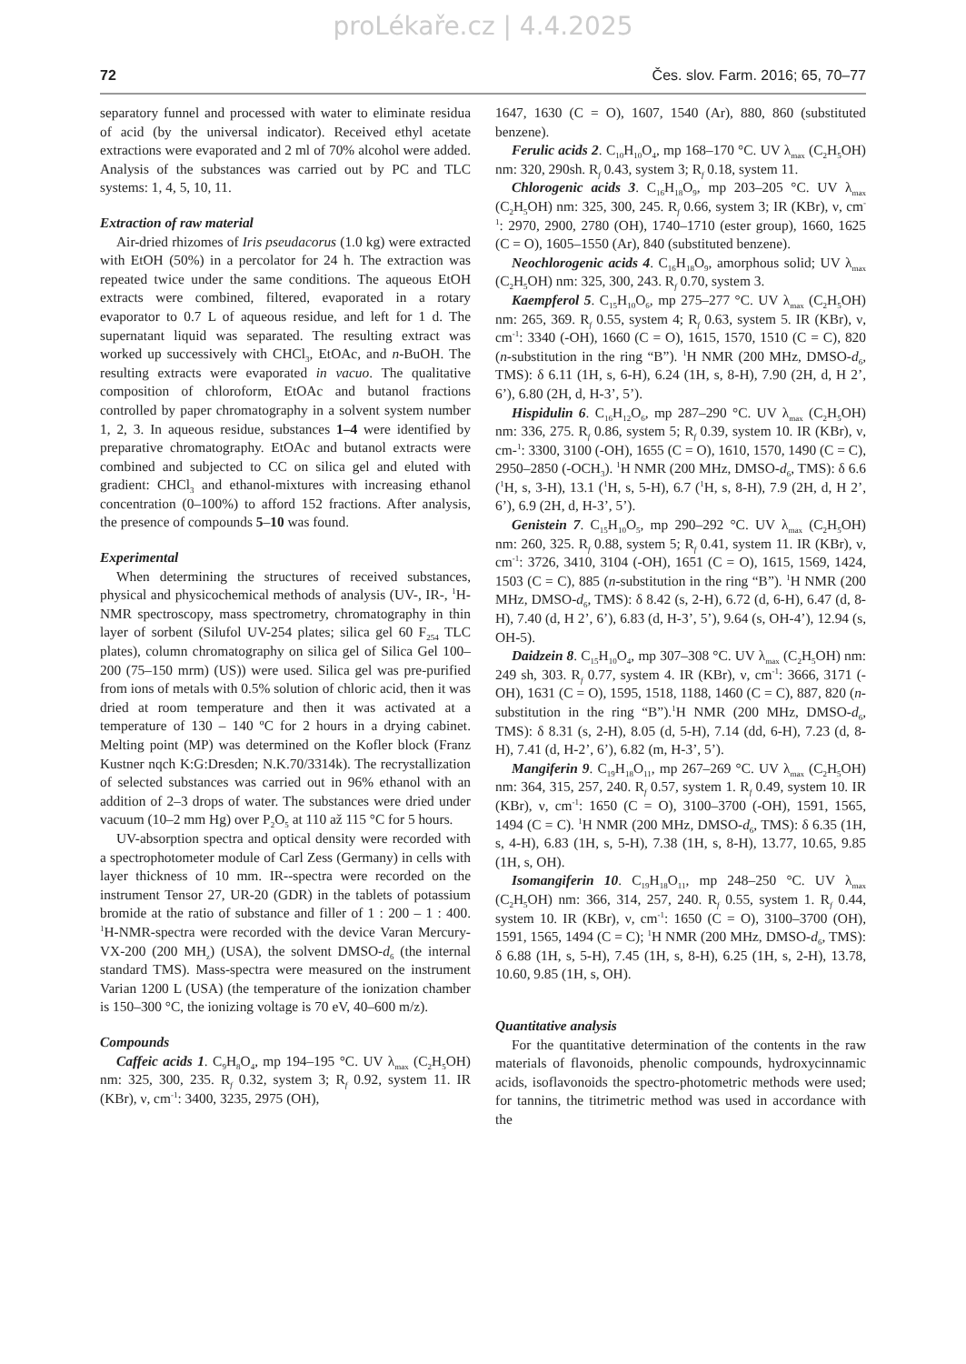proLékaře.cz | 4.4.2025
72 Čes. slov. Farm. 2016; 65, 70–77
separatory funnel and processed with water to eliminate residua of acid (by the universal indicator). Received ethyl acetate extractions were evaporated and 2 ml of 70% alcohol were added. Analysis of the substances was carried out by PC and TLC systems: 1, 4, 5, 10, 11.
Extraction of raw material
Air-dried rhizomes of Iris pseudacorus (1.0 kg) were extracted with EtOH (50%) in a percolator for 24 h. The extraction was repeated twice under the same conditions. The aqueous EtOH extracts were combined, filtered, evaporated in a rotary evaporator to 0.7 L of aqueous residue, and left for 1 d. The supernatant liquid was separated. The resulting extract was worked up successively with CHCl<sub>3</sub>, EtOAc, and n-BuOH. The resulting extracts were evaporated in vacuo. The qualitative composition of chloroform, EtOAc and butanol fractions controlled by paper chromatography in a solvent system number 1, 2, 3. In aqueous residue, substances 1–4 were identified by preparative chromatography. EtOAc and butanol extracts were combined and subjected to CC on silica gel and eluted with gradient: CHCl<sub>3</sub> and ethanol-mixtures with increasing ethanol concentration (0–100%) to afford 152 fractions. After analysis, the presence of compounds 5–10 was found.
Experimental
When determining the structures of received substances, physical and physicochemical methods of analysis (UV-, IR-, <sup>1</sup>H-NMR spectroscopy, mass spectrometry, chromatography in thin layer of sorbent (Silufol UV-254 plates; silica gel 60 F<sub>254</sub> TLC plates), column chromatography on silica gel of Silica Gel 100–200 (75–150 mrm) (US)) were used. Silica gel was pre-purified from ions of metals with 0.5% solution of chloric acid, then it was dried at room temperature and then it was activated at a temperature of 130 – 140 ºC for 2 hours in a drying cabinet. Melting point (MP) was determined on the Kofler block (Franz Kustner nqch K:G:Dresden; N.K.70/3314k). The recrystallization of selected substances was carried out in 96% ethanol with an addition of 2–3 drops of water. The substances were dried under vacuum (10–2 mm Hg) over P<sub>2</sub>O<sub>5</sub> at 110 až 115 °C for 5 hours.
UV-absorption spectra and optical density were recorded with a spectrophotometer module of Carl Zess (Germany) in cells with layer thickness of 10 mm. IR--spectra were recorded on the instrument Tensor 27, UR-20 (GDR) in the tablets of potassium bromide at the ratio of substance and filler of 1 : 200 – 1 : 400. <sup>1</sup>H-NMR-spectra were recorded with the device Varan Mercury-VX-200 (200 MH<sub>z</sub>) (USA), the solvent DMSO-d<sub>6</sub> (the internal standard TMS). Mass-spectra were measured on the instrument Varian 1200 L (USA) (the temperature of the ionization chamber is 150–300 °C, the ionizing voltage is 70 eV, 40–600 m/z).
Compounds
Caffeic acids 1. C<sub>9</sub>H<sub>8</sub>O<sub>4</sub>, mp 194–195 °C. UV λ<sub>max</sub> (C<sub>2</sub>H<sub>5</sub>OH) nm: 325, 300, 235. R<sub>f</sub> 0.32, system 3; R<sub>f</sub> 0.92, system 11. IR (KBr), ν, cm<sup>-1</sup>: 3400, 3235, 2975 (OH),
1647, 1630 (C = O), 1607, 1540 (Ar), 880, 860 (substituted benzene).
Ferulic acids 2. C<sub>10</sub>H<sub>10</sub>O<sub>4</sub>, mp 168–170 °C. UV λ<sub>max</sub> (C<sub>2</sub>H<sub>5</sub>OH) nm: 320, 290sh. R<sub>f</sub> 0.43, system 3; R<sub>f</sub> 0.18, system 11.
Chlorogenic acids 3. C<sub>16</sub>H<sub>18</sub>O<sub>9</sub>, mp 203–205 °C. UV λ<sub>max</sub> (C<sub>2</sub>H<sub>5</sub>OH) nm: 325, 300, 245. R<sub>f</sub> 0.66, system 3; IR (KBr), ν, cm<sup>-1</sup>: 2970, 2900, 2780 (OH), 1740–1710 (ester group), 1660, 1625 (C = O), 1605–1550 (Ar), 840 (substituted benzene).
Neochlorogenic acids 4. C<sub>16</sub>H<sub>18</sub>O<sub>9</sub>, amorphous solid; UV λ<sub>max</sub> (C<sub>2</sub>H<sub>5</sub>OH) nm: 325, 300, 243. R<sub>f</sub> 0.70, system 3.
Kaempferol 5. C<sub>15</sub>H<sub>10</sub>O<sub>6</sub>, mp 275–277 °C. UV λ<sub>max</sub> (C<sub>2</sub>H<sub>5</sub>OH) nm: 265, 369. R<sub>f</sub> 0.55, system 4; R<sub>f</sub> 0.63, system 5. IR (KBr), ν, cm<sup>-1</sup>: 3340 (-OH), 1660 (C = O), 1615, 1570, 1510 (C = C), 820 (n-substitution in the ring “B”). <sup>1</sup>H NMR (200 MHz, DMSO-d<sub>6</sub>, TMS): δ 6.11 (1H, s, 6-H), 6.24 (1H, s, 8-H), 7.90 (2H, d, H 2’, 6’), 6.80 (2H, d, H-3’, 5’).
Hispidulin 6. C<sub>16</sub>H<sub>12</sub>O<sub>6</sub>, mp 287–290 °C. UV λ<sub>max</sub> (C<sub>2</sub>H<sub>5</sub>OH) nm: 336, 275. R<sub>f</sub> 0.86, system 5; R<sub>f</sub> 0.39, system 10. IR (KBr), ν, cm-<sup>1</sup>: 3300, 3100 (-OH), 1655 (C = O), 1610, 1570, 1490 (C = C), 2950–2850 (-OCH<sub>3</sub>). <sup>1</sup>H NMR (200 MHz, DMSO-d<sub>6</sub>, TMS): δ 6.6 (<sup>1</sup>H, s, 3-H), 13.1 (<sup>1</sup>H, s, 5-H), 6.7 (<sup>1</sup>H, s, 8-H), 7.9 (2H, d, H 2’, 6’), 6.9 (2H, d, H-3’, 5’).
Genistein 7. C<sub>15</sub>H<sub>10</sub>O<sub>5</sub>, mp 290–292 °C. UV λ<sub>max</sub> (C<sub>2</sub>H<sub>5</sub>OH) nm: 260, 325. R<sub>f</sub> 0.88, system 5; R<sub>f</sub> 0.41, system 11. IR (KBr), ν, cm<sup>-1</sup>: 3726, 3410, 3104 (-OH), 1651 (C = O), 1615, 1569, 1424, 1503 (C = C), 885 (n-substitution in the ring “B”). <sup>1</sup>H NMR (200 MHz, DMSO-d<sub>6</sub>, TMS): δ 8.42 (s, 2-H), 6.72 (d, 6-H), 6.47 (d, 8-H), 7.40 (d, H 2’, 6’), 6.83 (d, H-3’, 5’), 9.64 (s, OH-4’), 12.94 (s, OH-5).
Daidzein 8. C<sub>15</sub>H<sub>10</sub>O<sub>4</sub>, mp 307–308 °C. UV λ<sub>max</sub> (C<sub>2</sub>H<sub>5</sub>OH) nm: 249 sh, 303. R<sub>f</sub> 0.77, system 4. IR (KBr), ν, cm<sup>-1</sup>: 3666, 3171 (-OH), 1631 (C = O), 1595, 1518, 1188, 1460 (C = C), 887, 820 (n-substitution in the ring “B”).<sup>1</sup>H NMR (200 MHz, DMSO-d<sub>6</sub>, TMS): δ 8.31 (s, 2-H), 8.05 (d, 5-H), 7.14 (dd, 6-H), 7.23 (d, 8-H), 7.41 (d, H-2’, 6’), 6.82 (m, H-3’, 5’).
Mangiferin 9. C<sub>19</sub>H<sub>18</sub>O<sub>11</sub>, mp 267–269 °C. UV λ<sub>max</sub> (C<sub>2</sub>H<sub>5</sub>OH) nm: 364, 315, 257, 240. R<sub>f</sub> 0.57, system 1. R<sub>f</sub> 0.49, system 10. IR (KBr), ν, cm<sup>-1</sup>: 1650 (C = O), 3100–3700 (-OH), 1591, 1565, 1494 (C = C). <sup>1</sup>H NMR (200 MHz, DMSO-d<sub>6</sub>, TMS): δ 6.35 (1H, s, 4-H), 6.83 (1H, s, 5-H), 7.38 (1H, s, 8-H), 13.77, 10.65, 9.85 (1H, s, OH).
Isomangiferin 10. C<sub>19</sub>H<sub>18</sub>O<sub>11</sub>, mp 248–250 °C. UV λ<sub>max</sub> (C<sub>2</sub>H<sub>5</sub>OH) nm: 366, 314, 257, 240. R<sub>f</sub> 0.55, system 1. R<sub>f</sub> 0.44, system 10. IR (KBr), ν, cm<sup>-1</sup>: 1650 (C = O), 3100–3700 (OH), 1591, 1565, 1494 (C = C); <sup>1</sup>H NMR (200 MHz, DMSO-d<sub>6</sub>, TMS): δ 6.88 (1H, s, 5-H), 7.45 (1H, s, 8-H), 6.25 (1H, s, 2-H), 13.78, 10.60, 9.85 (1H, s, OH).
Quantitative analysis
For the quantitative determination of the contents in the raw materials of flavonoids, phenolic compounds, hydroxycinnamic acids, isoflavonoids the spectro-photometric methods were used; for tannins, the titrimetric method was used in accordance with the